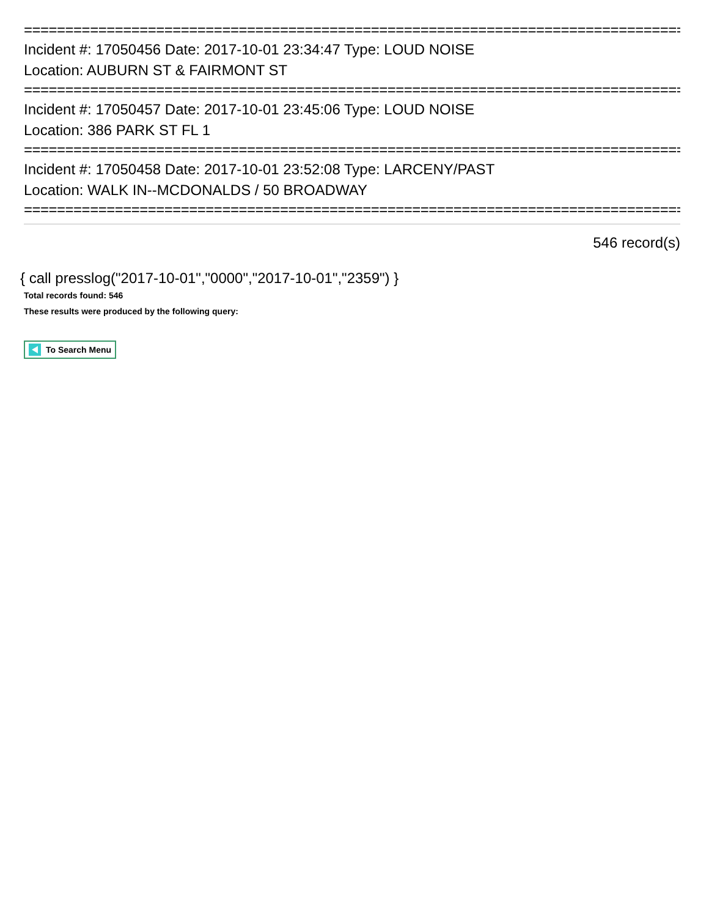================================================================================
Incident #: 17050456 Date: 2017-10-01 23:34:47 Type: LOUD NOISE
Location: AUBURN ST & FAIRMONT ST
================================================================================
Incident #: 17050457 Date: 2017-10-01 23:45:06 Type: LOUD NOISE
Location: 386 PARK ST FL 1
================================================================================
Incident #: 17050458 Date: 2017-10-01 23:52:08 Type: LARCENY/PAST
Location: WALK IN--MCDONALDS / 50 BROADWAY
================================================================================
546 record(s)
{ call presslog("2017-10-01","0000","2017-10-01","2359") }
Total records found: 546
These results were produced by the following query:
To Search Menu